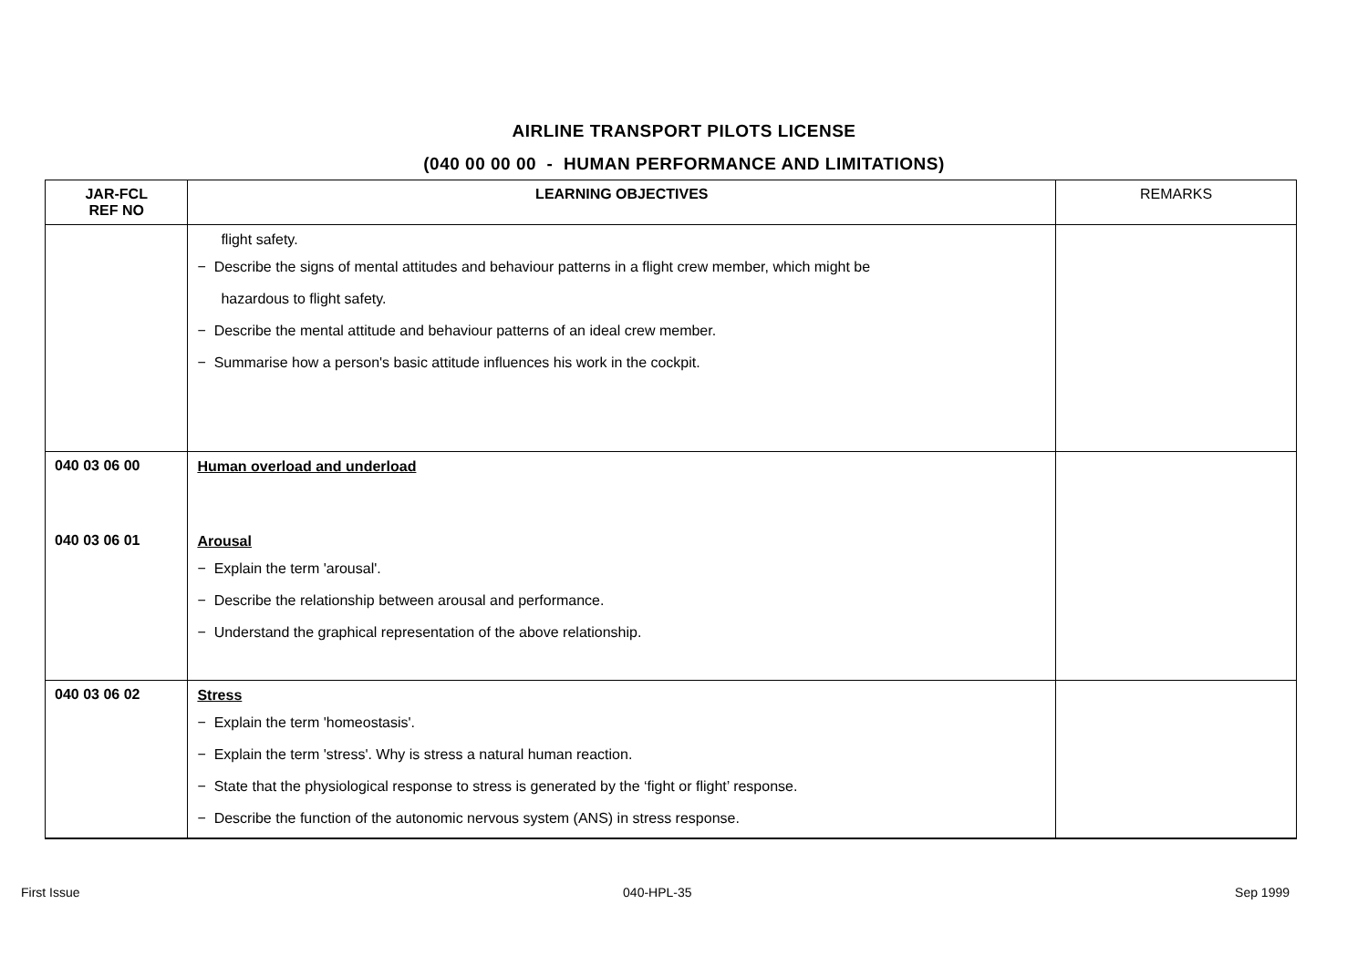AIRLINE TRANSPORT PILOTS LICENSE
(040 00 00 00 - HUMAN PERFORMANCE AND LIMITATIONS)
| JAR-FCL REF NO | LEARNING OBJECTIVES | REMARKS |
| --- | --- | --- |
| | flight safety. − Describe the signs of mental attitudes and behaviour patterns in a flight crew member, which might be hazardous to flight safety. − Describe the mental attitude and behaviour patterns of an ideal crew member. − Summarise how a person's basic attitude influences his work in the cockpit. | |
| 040 03 06 00 | Human overload and underload | |
| 040 03 06 01 | Arousal − Explain the term 'arousal'. − Describe the relationship between arousal and performance. − Understand the graphical representation of the above relationship. | |
| 040 03 06 02 | Stress − Explain the term 'homeostasis'. − Explain the term 'stress'. Why is stress a natural human reaction. − State that the physiological response to stress is generated by the ‘fight or flight’ response. − Describe the function of the autonomic nervous system (ANS) in stress response. | |
First Issue 040-HPL-35 Sep 1999